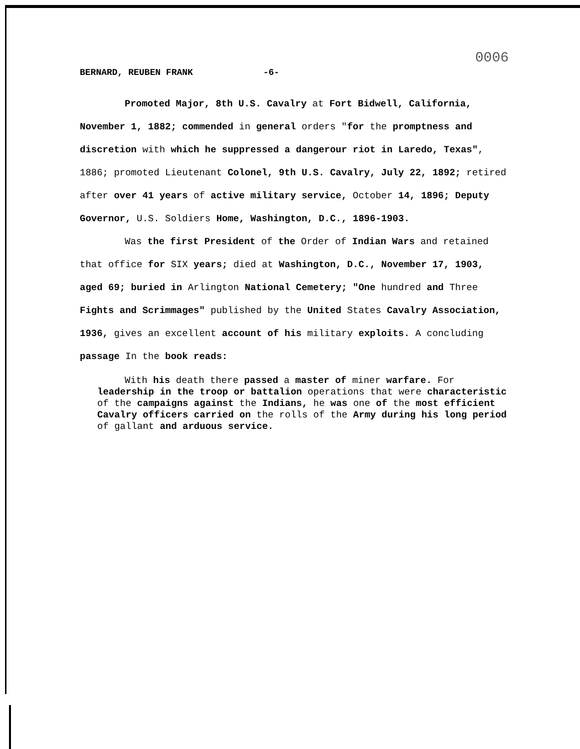0006
BERNARD, REUBEN FRANK -6-
Promoted Major, 8th U.S. Cavalry at Fort Bidwell, California, November 1, 1882; commended in general orders "for the promptness and discretion with which he suppressed a dangerour riot in Laredo, Texas", 1886; promoted Lieutenant Colonel, 9th U.S. Cavalry, July 22, 1892; retired after over 41 years of active military service, October 14, 1896; Deputy Governor, U.S. Soldiers Home, Washington, D.C., 1896-1903.
Was the first President of the Order of Indian Wars and retained that office for SIX years; died at Washington, D.C., November 17, 1903, aged 69; buried in Arlington National Cemetery; "One hundred and Three Fights and Scrimmages" published by the United States Cavalry Association, 1936, gives an excellent account of his military exploits. A concluding passage In the book reads:
With his death there passed a master of miner warfare. For leadership in the troop or battalion operations that were characteristic of the campaigns against the Indians, he was one of the most efficient Cavalry officers carried on the rolls of the Army during his long period of gallant and arduous service.